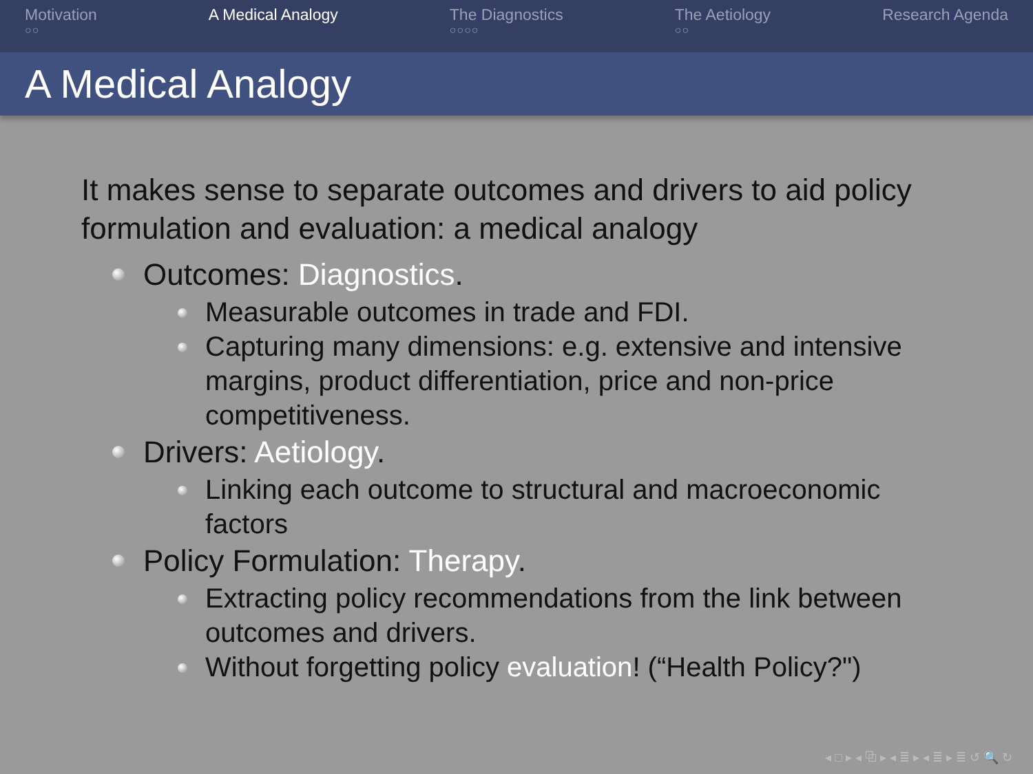Motivation
○○
A Medical Analogy The Diagnostics
○○○○
The Aetiology
○○
Research Agenda
A Medical Analogy
It makes sense to separate outcomes and drivers to aid policy formulation and evaluation: a medical analogy
Outcomes: Diagnostics.
Measurable outcomes in trade and FDI.
Capturing many dimensions: e.g. extensive and intensive margins, product differentiation, price and non-price competitiveness.
Drivers: Aetiology.
Linking each outcome to structural and macroeconomic factors
Policy Formulation: Therapy.
Extracting policy recommendations from the link between outcomes and drivers.
Without forgetting policy evaluation! (“Health Policy?")
◂ □ ▸ ◂ ⧉ ▸ ◂ ≣ ▸ ◂ ≣ ▸ ≣ ↺ 🔍 ↻